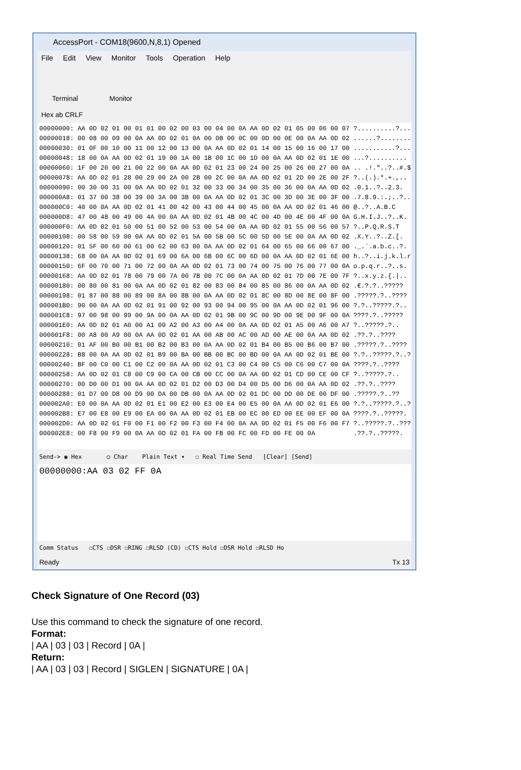AccessPort - COM18(9600,N,8,1) Opened
File Edit View Monitor Tools Operation Help
Terminal Monitor
Hex ab CRLF
00000000: AA 0D 02 01 00 01 01 00 02 00 03 00 04 00 0A AA 0D 02 01 05 00 06 00 07 ?..........?... 00000018: 00 08 00 09 00 0A AA 0D 02 01 0A 00 0B 00 0C 00 0D 00 0E 00 0A AA 0D 02 ......?........ 00000030: 01 0F 00 10 00 11 00 12 00 13 00 0A AA 0D 02 01 14 00 15 00 16 00 17 00 ...........?....... 00000048: 18 00 0A AA 0D 02 01 19 00 1A 00 1B 00 1C 00 1D 00 0A AA 0D 02 01 1E 00 ...?.......... 00000060: 1F 00 20 00 21 00 22 00 0A AA 0D 02 01 23 00 24 00 25 00 26 00 27 00 0A .. .!."..?..#.$. 00000078: AA 0D 02 01 28 00 29 00 2A 00 2B 00 2C 00 0A AA 0D 02 01 2D 00 2E 00 2F ?..(.).*.+.,.. 00000090: 00 30 00 31 00 0A AA 0D 02 01 32 00 33 00 34 00 35 00 36 00 0A AA 0D 02 .0.1..?..2.3. 000000A8: 01 37 00 38 00 39 00 3A 00 3B 00 0A AA 0D 02 01 3C 00 3D 00 3E 00 3F 00 .7.8.9.:.;..?.. 000000C0: 40 00 0A AA 0D 02 01 41 00 42 00 43 00 44 00 45 00 0A AA 0D 02 01 46 00 @..?..A.B.C 000000D8: 47 00 48 00 49 00 4A 00 0A AA 0D 02 01 4B 00 4C 00 4D 00 4E 00 4F 00 0A G.H.I.J..?..K. 000000F0: AA 0D 02 01 50 00 51 00 52 00 53 00 54 00 0A AA 0D 02 01 55 00 56 00 57 ?..P.Q.R.S.T 00000108: 00 58 00 59 00 0A AA 0D 02 01 5A 00 5B 00 5C 00 5D 00 5E 00 0A AA 0D 02 .X.Y..?..Z.[. 00000120: 01 5F 00 60 00 61 00 62 00 63 00 0A AA 0D 02 01 64 00 65 00 66 00 67 00 ._.`.a.b.c..?. 00000138: 68 00 0A AA 0D 02 01 69 00 6A 00 6B 00 6C 00 6D 00 0A AA 0D 02 01 6E 00 h..?..i.j.k.l.r 00000150: 6F 00 70 00 71 00 72 00 0A AA 0D 02 01 73 00 74 00 75 00 76 00 77 00 0A o.p.q.r..?..s. 00000168: AA 0D 02 01 78 00 79 00 7A 00 7B 00 7C 00 0A AA 0D 02 01 7D 00 7E 00 7F ?..x.y.z.{.|.. 00000180: 00 80 00 81 00 0A AA 0D 02 01 82 00 83 00 84 00 85 00 86 00 0A AA 0D 02 .€.?.?..????? 00000198: 01 87 00 88 00 89 00 8A 00 8B 00 0A AA 0D 02 01 8C 00 8D 00 8E 00 8F 00 .?????.?..???? 000001B0: 90 00 0A AA 0D 02 01 91 00 92 00 93 00 94 00 95 00 0A AA 0D 02 01 96 00 ?.?..?????.?.. 000001C8: 97 00 98 00 99 00 9A 00 0A AA 0D 02 01 9B 00 9C 00 9D 00 9E 00 9F 00 0A ????.?..????? 000001E0: AA 0D 02 01 A0 00 A1 00 A2 00 A3 00 A4 00 0A AA 0D 02 01 A5 00 A6 00 A7 ?..?????.?.. 000001F8: 00 A8 00 A9 00 0A AA 0D 02 01 AA 00 AB 00 AC 00 AD 00 AE 00 0A AA 0D 02 .??.?..???? 00000210: 01 AF 00 B0 00 B1 00 B2 00 B3 00 0A AA 0D 02 01 B4 00 B5 00 B6 00 B7 00 .?????.?..???? 00000228: B8 00 0A AA 0D 02 01 B9 00 BA 00 BB 00 BC 00 BD 00 0A AA 0D 02 01 BE 00 ?.?..?????.?..? 00000240: BF 00 C0 00 C1 00 C2 00 0A AA 0D 02 01 C3 00 C4 00 C5 00 C6 00 C7 00 0A ????.?..???? 00000258: AA 0D 02 01 C8 00 C9 00 CA 00 CB 00 CC 00 0A AA 0D 02 01 CD 00 CE 00 CF ?..?????.?.. 00000270: 00 D0 00 D1 00 0A AA 0D 02 01 D2 00 D3 00 D4 00 D5 00 D6 00 0A AA 0D 02 .??.?..???? 00000288: 01 D7 00 D8 00 D9 00 DA 00 DB 00 0A AA 0D 02 01 DC 00 DD 00 DE 00 DF 00 .?????.?..?? 000002A0: E0 00 0A AA 0D 02 01 E1 00 E2 00 E3 00 E4 00 E5 00 0A AA 0D 02 01 E6 00 ?.?..?????.?..? 000002B8: E7 00 E8 00 E9 00 EA 00 0A AA 0D 02 01 EB 00 EC 00 ED 00 EE 00 EF 00 0A ????.?..?????. 000002D0: AA 0D 02 01 F0 00 F1 00 F2 00 F3 00 F4 00 0A AA 0D 02 01 F5 00 F6 00 F7 ?..?????.?..??? 000002E8: 00 F8 00 F9 00 0A AA 0D 02 01 FA 00 FB 00 FC 00 FD 00 FE 00 0A .??.?..?????.
Send-> ◉ Hex ○ Char Plain Text ▾ ☐ Real Time Send [Clear] [Send]
00000000:AA 03 02 FF 0A
Comm Status ☐CTS ☐DSR ☐RING ☐RLSD (CD) ☐CTS Hold ☐DSR Hold ☐RLSD Ho
Ready Tx 13
Check Signature of One Record (03)
Use this command to check the signature of one record.
Format:
| AA | 03 | 03 | Record | 0A |
Return:
| AA | 03 | 03 | Record | SIGLEN | SIGNATURE | 0A |